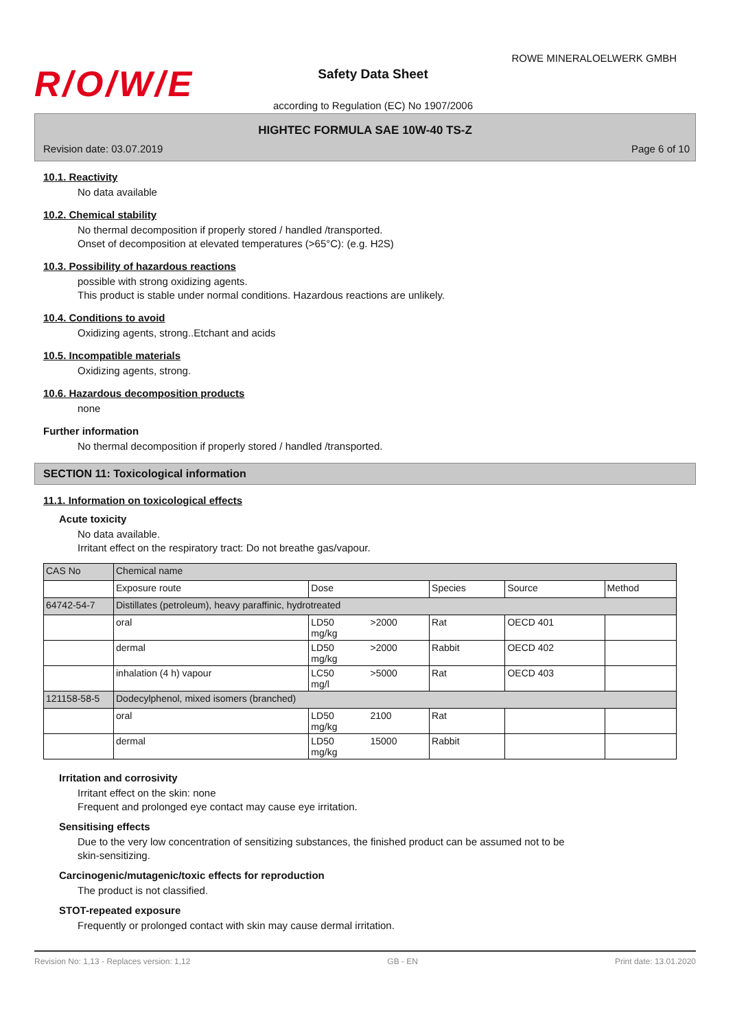R/O/W/E
ROWE MINERALOELWERK GMBH
Safety Data Sheet
according to Regulation (EC) No 1907/2006
HIGHTEC FORMULA SAE 10W-40 TS-Z
Revision date: 03.07.2019 Page 6 of 10
10.1. Reactivity
No data available
10.2. Chemical stability
No thermal decomposition if properly stored / handled /transported.
Onset of decomposition at elevated temperatures (>65°C): (e.g. H2S)
10.3. Possibility of hazardous reactions
possible with strong oxidizing agents.
This product is stable under normal conditions. Hazardous reactions are unlikely.
10.4. Conditions to avoid
Oxidizing agents, strong..Etchant and acids
10.5. Incompatible materials
Oxidizing agents, strong.
10.6. Hazardous decomposition products
none
Further information
No thermal decomposition if properly stored / handled /transported.
SECTION 11: Toxicological information
11.1. Information on toxicological effects
Acute toxicity
No data available.
Irritant effect on the respiratory tract: Do not breathe gas/vapour.
| CAS No | Chemical name | | | | | |
| | Exposure route | Dose | | Species | Source | Method |
| 64742-54-7 | Distillates (petroleum), heavy paraffinic, hydrotreated | | | | | |
| | oral | LD50 mg/kg | >2000 | Rat | OECD 401 | |
| | dermal | LD50 mg/kg | >2000 | Rabbit | OECD 402 | |
| | inhalation (4 h) vapour | LC50 mg/l | >5000 | Rat | OECD 403 | |
| 121158-58-5 | Dodecylphenol, mixed isomers (branched) | | | | | |
| | oral | LD50 mg/kg | 2100 | Rat | | |
| | dermal | LD50 mg/kg | 15000 | Rabbit | | |
Irritation and corrosivity
Irritant effect on the skin: none
Frequent and prolonged eye contact may cause eye irritation.
Sensitising effects
Due to the very low concentration of sensitizing substances, the finished product can be assumed not to be
skin-sensitizing.
Carcinogenic/mutagenic/toxic effects for reproduction
The product is not classified.
STOT-repeated exposure
Frequently or prolonged contact with skin may cause dermal irritation.
Revision No: 1,13 - Replaces version: 1,12 GB - EN Print date: 13.01.2020